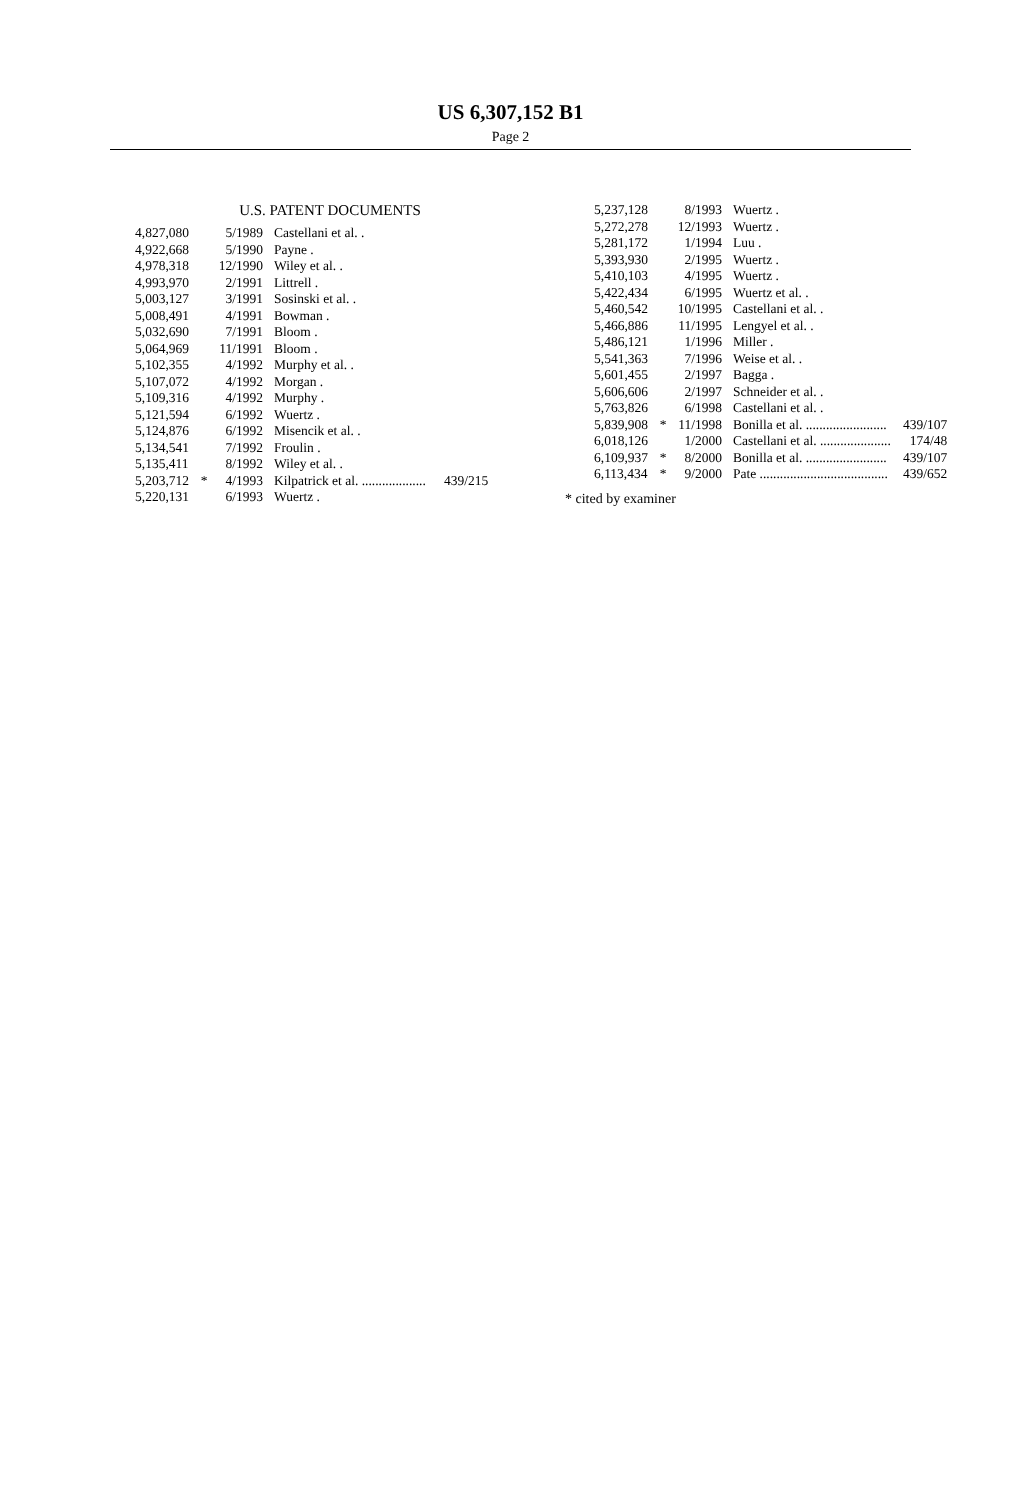US 6,307,152 B1
Page 2
U.S. PATENT DOCUMENTS
| 4,827,080 | | 5/1989 | Castellani et al. . | |
| 4,922,668 | | 5/1990 | Payne . | |
| 4,978,318 | | 12/1990 | Wiley et al. . | |
| 4,993,970 | | 2/1991 | Littrell . | |
| 5,003,127 | | 3/1991 | Sosinski et al. . | |
| 5,008,491 | | 4/1991 | Bowman . | |
| 5,032,690 | | 7/1991 | Bloom . | |
| 5,064,969 | | 11/1991 | Bloom . | |
| 5,102,355 | | 4/1992 | Murphy et al. . | |
| 5,107,072 | | 4/1992 | Morgan . | |
| 5,109,316 | | 4/1992 | Murphy . | |
| 5,121,594 | | 6/1992 | Wuertz . | |
| 5,124,876 | | 6/1992 | Misencik et al. . | |
| 5,134,541 | | 7/1992 | Froulin . | |
| 5,135,411 | | 8/1992 | Wiley et al. . | |
| 5,203,712 | * | 4/1993 | Kilpatrick et al. ................... | 439/215 |
| 5,220,131 | | 6/1993 | Wuertz . | |
| 5,237,128 | | 8/1993 | Wuertz . | |
| 5,272,278 | | 12/1993 | Wuertz . | |
| 5,281,172 | | 1/1994 | Luu . | |
| 5,393,930 | | 2/1995 | Wuertz . | |
| 5,410,103 | | 4/1995 | Wuertz . | |
| 5,422,434 | | 6/1995 | Wuertz et al. . | |
| 5,460,542 | | 10/1995 | Castellani et al. . | |
| 5,466,886 | | 11/1995 | Lengyel et al. . | |
| 5,486,121 | | 1/1996 | Miller . | |
| 5,541,363 | | 7/1996 | Weise et al. . | |
| 5,601,455 | | 2/1997 | Bagga . | |
| 5,606,606 | | 2/1997 | Schneider et al. . | |
| 5,763,826 | | 6/1998 | Castellani et al. . | |
| 5,839,908 | * | 11/1998 | Bonilla et al. ........................ | 439/107 |
| 6,018,126 | | 1/2000 | Castellani et al. ..................... | 174/48 |
| 6,109,937 | * | 8/2000 | Bonilla et al. ........................ | 439/107 |
| 6,113,434 | * | 9/2000 | Pate ...................................... | 439/652 |
* cited by examiner